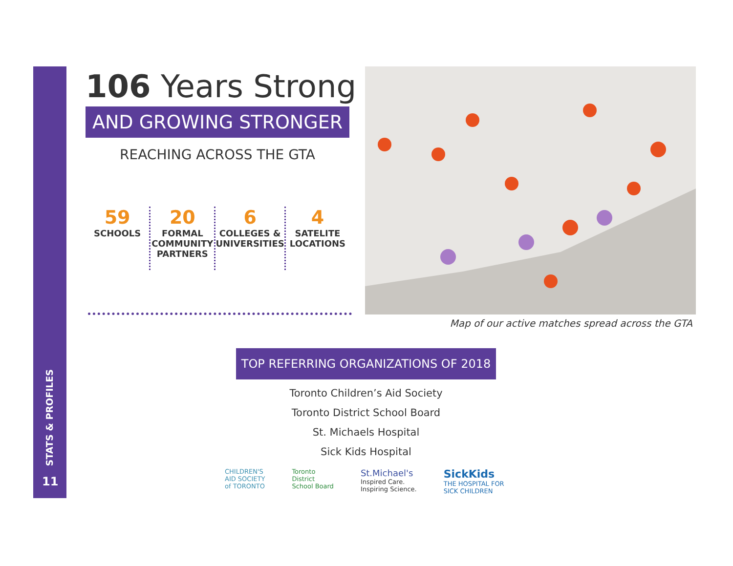STATS & PROFILES
11
106 Years Strong
AND GROWING STRONGER
REACHING ACROSS THE GTA
59
SCHOOLS
20
FORMAL COMMUNITY PARTNERS
6
COLLEGES & UNIVERSITIES
4
SATELITE LOCATIONS
Map of our active matches spread across the GTA
TOP REFERRING ORGANIZATIONS OF 2018
Toronto Children’s Aid Society
Toronto District School Board
St. Michaels Hospital
Sick Kids Hospital
CHILDREN'S
AID SOCIETY
of TORONTO
Toronto
District
School Board
St.Michael's
Inspired Care.
Inspiring Science.
SickKids
THE HOSPITAL FOR
SICK CHILDREN